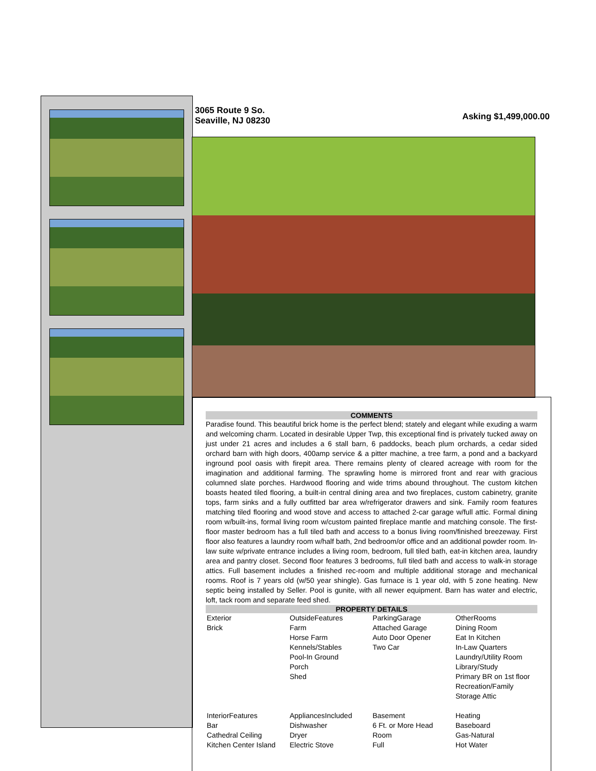3065 Route 9 So.
Seaville, NJ 08230
Asking $1,499,000.00
COMMENTS
Paradise found. This beautiful brick home is the perfect blend; stately and elegant while exuding a warm and welcoming charm. Located in desirable Upper Twp, this exceptional find is privately tucked away on just under 21 acres and includes a 6 stall barn, 6 paddocks, beach plum orchards, a cedar sided orchard barn with high doors, 400amp service & a pitter machine, a tree farm, a pond and a backyard inground pool oasis with firepit area. There remains plenty of cleared acreage with room for the imagination and additional farming. The sprawling home is mirrored front and rear with gracious columned slate porches. Hardwood flooring and wide trims abound throughout. The custom kitchen boasts heated tiled flooring, a built-in central dining area and two fireplaces, custom cabinetry, granite tops, farm sinks and a fully outfitted bar area w/refrigerator drawers and sink. Family room features matching tiled flooring and wood stove and access to attached 2-car garage w/full attic. Formal dining room w/built-ins, formal living room w/custom painted fireplace mantle and matching console. The first-floor master bedroom has a full tiled bath and access to a bonus living room/finished breezeway. First floor also features a laundry room w/half bath, 2nd bedroom/or office and an additional powder room. In-law suite w/private entrance includes a living room, bedroom, full tiled bath, eat-in kitchen area, laundry area and pantry closet. Second floor features 3 bedrooms, full tiled bath and access to walk-in storage attics. Full basement includes a finished rec-room and multiple additional storage and mechanical rooms. Roof is 7 years old (w/50 year shingle). Gas furnace is 1 year old, with 5 zone heating. New septic being installed by Seller. Pool is gunite, with all newer equipment. Barn has water and electric, loft, tack room and separate feed shed.
PROPERTY DETAILS
| Exterior Brick | OutsideFeatures Farm Horse Farm Kennels/Stables Pool-In Ground Porch Shed | ParkingGarage Attached Garage Auto Door Opener Two Car | OtherRooms Dining Room Eat In Kitchen In-Law Quarters Laundry/Utility Room Library/Study Primary BR on 1st floor Recreation/Family Storage Attic |
| InteriorFeatures Bar Cathedral Ceiling Kitchen Center Island | AppliancesIncluded Dishwasher Dryer Electric Stove | Basement 6 Ft. or More Head Room Full | Heating Baseboard Gas-Natural Hot Water |